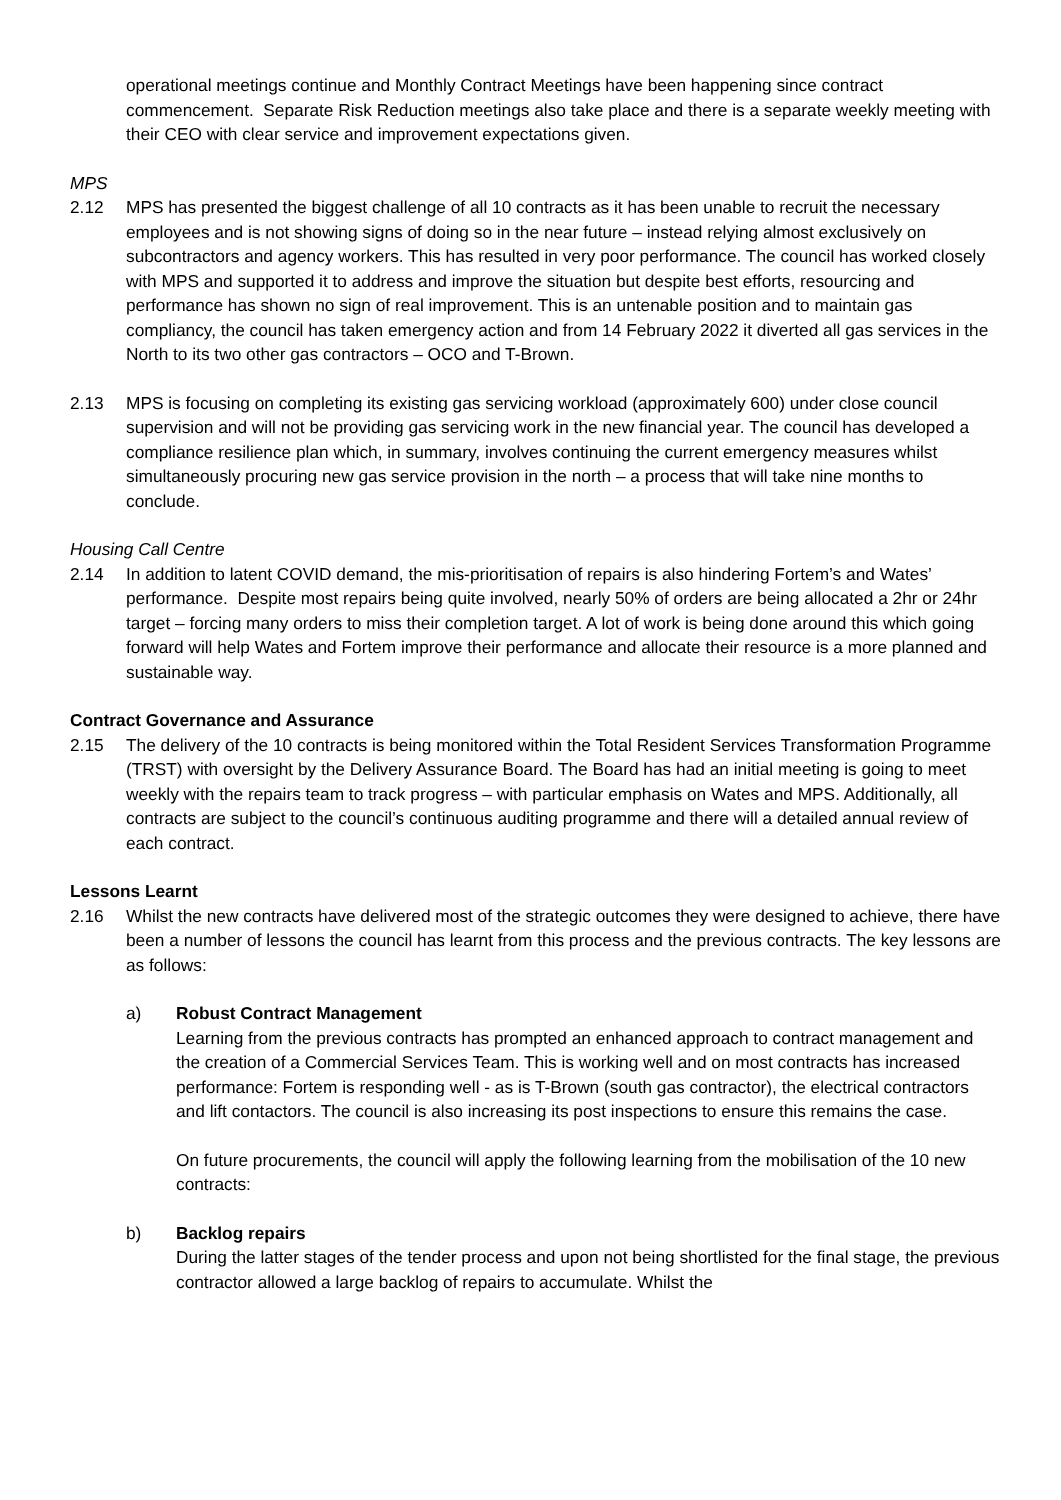operational meetings continue and Monthly Contract Meetings have been happening since contract commencement. Separate Risk Reduction meetings also take place and there is a separate weekly meeting with their CEO with clear service and improvement expectations given.
MPS
2.12 MPS has presented the biggest challenge of all 10 contracts as it has been unable to recruit the necessary employees and is not showing signs of doing so in the near future – instead relying almost exclusively on subcontractors and agency workers. This has resulted in very poor performance. The council has worked closely with MPS and supported it to address and improve the situation but despite best efforts, resourcing and performance has shown no sign of real improvement. This is an untenable position and to maintain gas compliancy, the council has taken emergency action and from 14 February 2022 it diverted all gas services in the North to its two other gas contractors – OCO and T-Brown.
2.13 MPS is focusing on completing its existing gas servicing workload (approximately 600) under close council supervision and will not be providing gas servicing work in the new financial year. The council has developed a compliance resilience plan which, in summary, involves continuing the current emergency measures whilst simultaneously procuring new gas service provision in the north – a process that will take nine months to conclude.
Housing Call Centre
2.14 In addition to latent COVID demand, the mis-prioritisation of repairs is also hindering Fortem’s and Wates’ performance. Despite most repairs being quite involved, nearly 50% of orders are being allocated a 2hr or 24hr target – forcing many orders to miss their completion target. A lot of work is being done around this which going forward will help Wates and Fortem improve their performance and allocate their resource is a more planned and sustainable way.
Contract Governance and Assurance
2.15 The delivery of the 10 contracts is being monitored within the Total Resident Services Transformation Programme (TRST) with oversight by the Delivery Assurance Board. The Board has had an initial meeting is going to meet weekly with the repairs team to track progress – with particular emphasis on Wates and MPS. Additionally, all contracts are subject to the council’s continuous auditing programme and there will a detailed annual review of each contract.
Lessons Learnt
2.16 Whilst the new contracts have delivered most of the strategic outcomes they were designed to achieve, there have been a number of lessons the council has learnt from this process and the previous contracts. The key lessons are as follows:
a) Robust Contract Management
Learning from the previous contracts has prompted an enhanced approach to contract management and the creation of a Commercial Services Team. This is working well and on most contracts has increased performance: Fortem is responding well - as is T-Brown (south gas contractor), the electrical contractors and lift contactors. The council is also increasing its post inspections to ensure this remains the case.
On future procurements, the council will apply the following learning from the mobilisation of the 10 new contracts:
b) Backlog repairs
During the latter stages of the tender process and upon not being shortlisted for the final stage, the previous contractor allowed a large backlog of repairs to accumulate. Whilst the